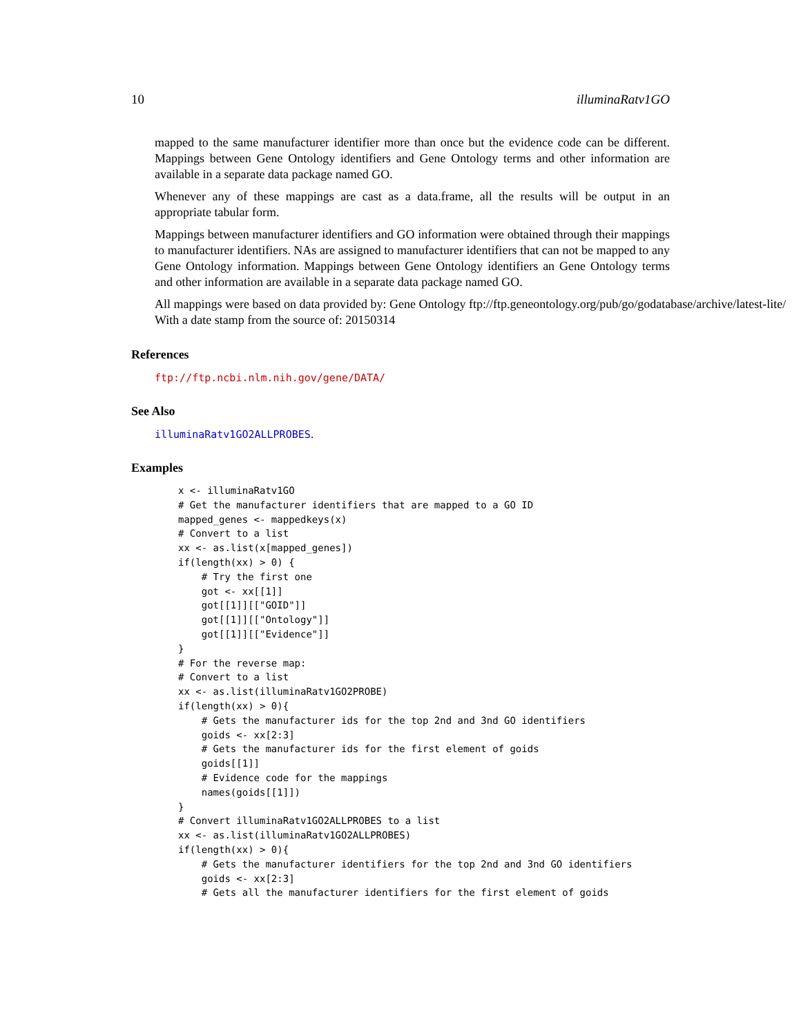10 illuminaRatv1GO
mapped to the same manufacturer identifier more than once but the evidence code can be different. Mappings between Gene Ontology identifiers and Gene Ontology terms and other information are available in a separate data package named GO.
Whenever any of these mappings are cast as a data.frame, all the results will be output in an appropriate tabular form.
Mappings between manufacturer identifiers and GO information were obtained through their mappings to manufacturer identifiers. NAs are assigned to manufacturer identifiers that can not be mapped to any Gene Ontology information. Mappings between Gene Ontology identifiers an Gene Ontology terms and other information are available in a separate data package named GO.
All mappings were based on data provided by: Gene Ontology ftp://ftp.geneontology.org/pub/go/godatabase/archive/latest-lite/ With a date stamp from the source of: 20150314
References
ftp://ftp.ncbi.nlm.nih.gov/gene/DATA/
See Also
illuminaRatv1GO2ALLPROBES.
Examples
x <- illuminaRatv1GO
# Get the manufacturer identifiers that are mapped to a GO ID
mapped_genes <- mappedkeys(x)
# Convert to a list
xx <- as.list(x[mapped_genes])
if(length(xx) > 0) {
    # Try the first one
    got <- xx[[1]]
    got[[1]][["GOID"]]
    got[[1]][["Ontology"]]
    got[[1]][["Evidence"]]
}
# For the reverse map:
# Convert to a list
xx <- as.list(illuminaRatv1GO2PROBE)
if(length(xx) > 0){
    # Gets the manufacturer ids for the top 2nd and 3nd GO identifiers
    goids <- xx[2:3]
    # Gets the manufacturer ids for the first element of goids
    goids[[1]]
    # Evidence code for the mappings
    names(goids[[1]])
}
# Convert illuminaRatv1GO2ALLPROBES to a list
xx <- as.list(illuminaRatv1GO2ALLPROBES)
if(length(xx) > 0){
    # Gets the manufacturer identifiers for the top 2nd and 3nd GO identifiers
    goids <- xx[2:3]
    # Gets all the manufacturer identifiers for the first element of goids